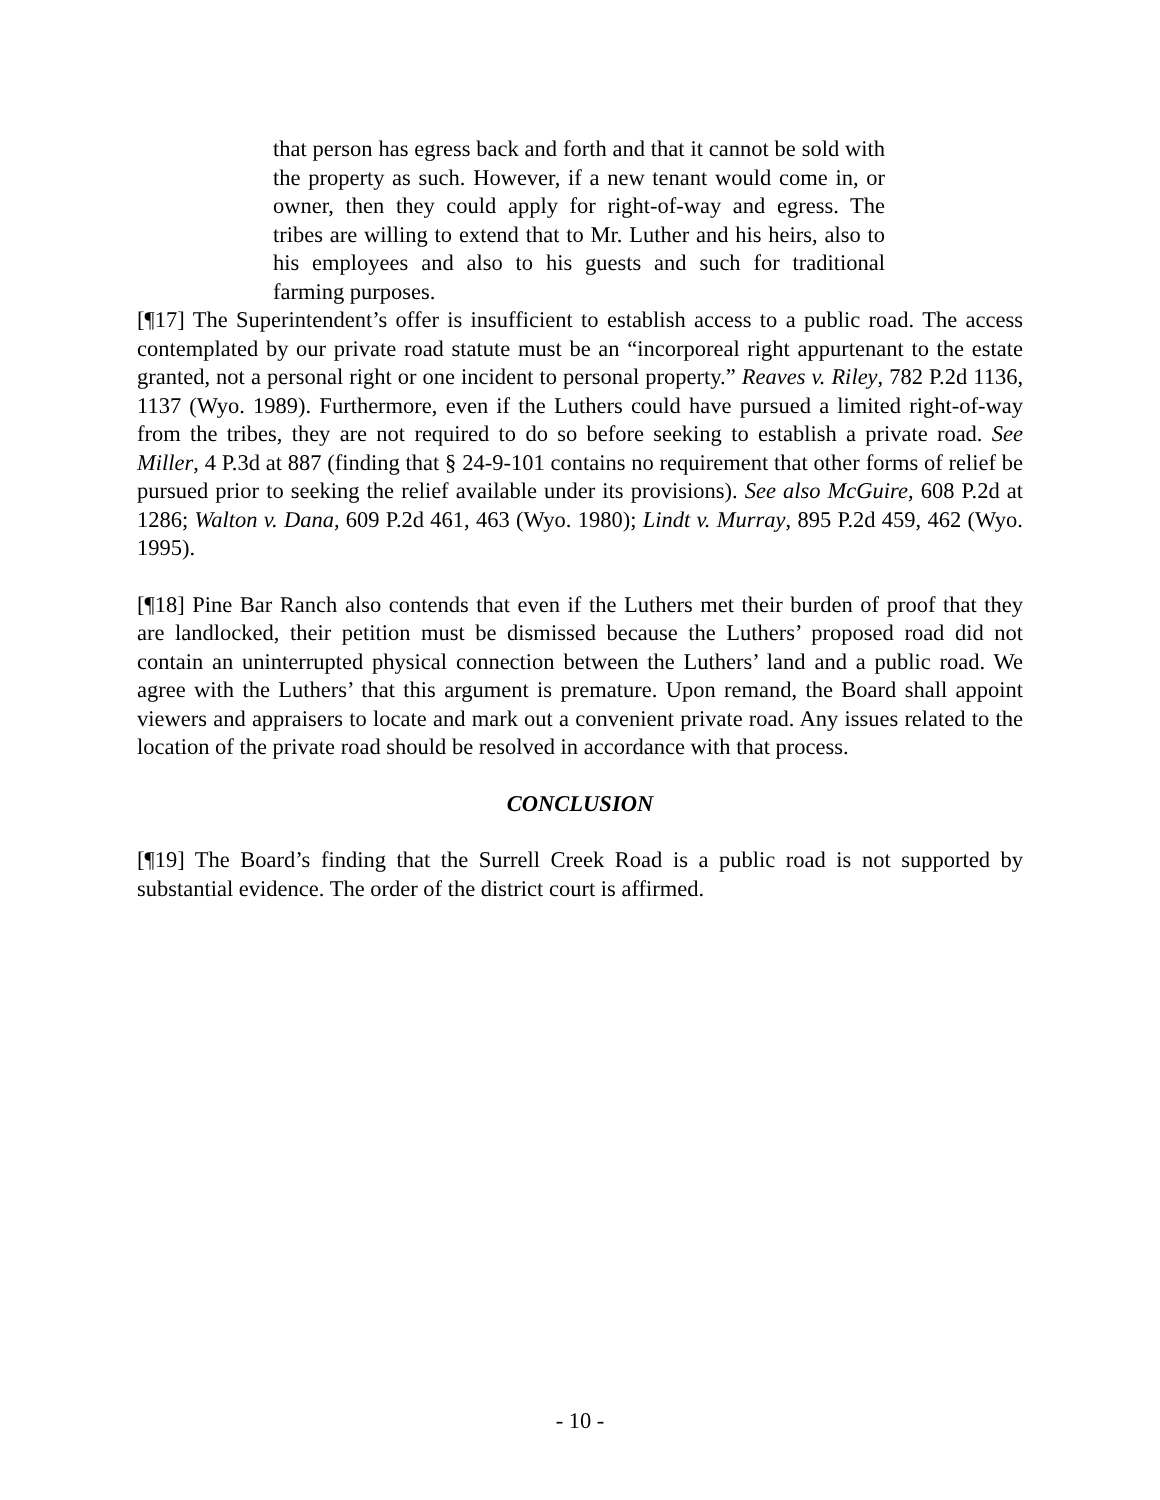that person has egress back and forth and that it cannot be sold with the property as such. However, if a new tenant would come in, or owner, then they could apply for right-of-way and egress. The tribes are willing to extend that to Mr. Luther and his heirs, also to his employees and also to his guests and such for traditional farming purposes.
[¶17] The Superintendent’s offer is insufficient to establish access to a public road. The access contemplated by our private road statute must be an “incorporeal right appurtenant to the estate granted, not a personal right or one incident to personal property.” Reaves v. Riley, 782 P.2d 1136, 1137 (Wyo. 1989). Furthermore, even if the Luthers could have pursued a limited right-of-way from the tribes, they are not required to do so before seeking to establish a private road. See Miller, 4 P.3d at 887 (finding that § 24-9-101 contains no requirement that other forms of relief be pursued prior to seeking the relief available under its provisions). See also McGuire, 608 P.2d at 1286; Walton v. Dana, 609 P.2d 461, 463 (Wyo. 1980); Lindt v. Murray, 895 P.2d 459, 462 (Wyo. 1995).
[¶18] Pine Bar Ranch also contends that even if the Luthers met their burden of proof that they are landlocked, their petition must be dismissed because the Luthers’ proposed road did not contain an uninterrupted physical connection between the Luthers’ land and a public road. We agree with the Luthers’ that this argument is premature. Upon remand, the Board shall appoint viewers and appraisers to locate and mark out a convenient private road. Any issues related to the location of the private road should be resolved in accordance with that process.
CONCLUSION
[¶19] The Board’s finding that the Surrell Creek Road is a public road is not supported by substantial evidence. The order of the district court is affirmed.
- 10 -